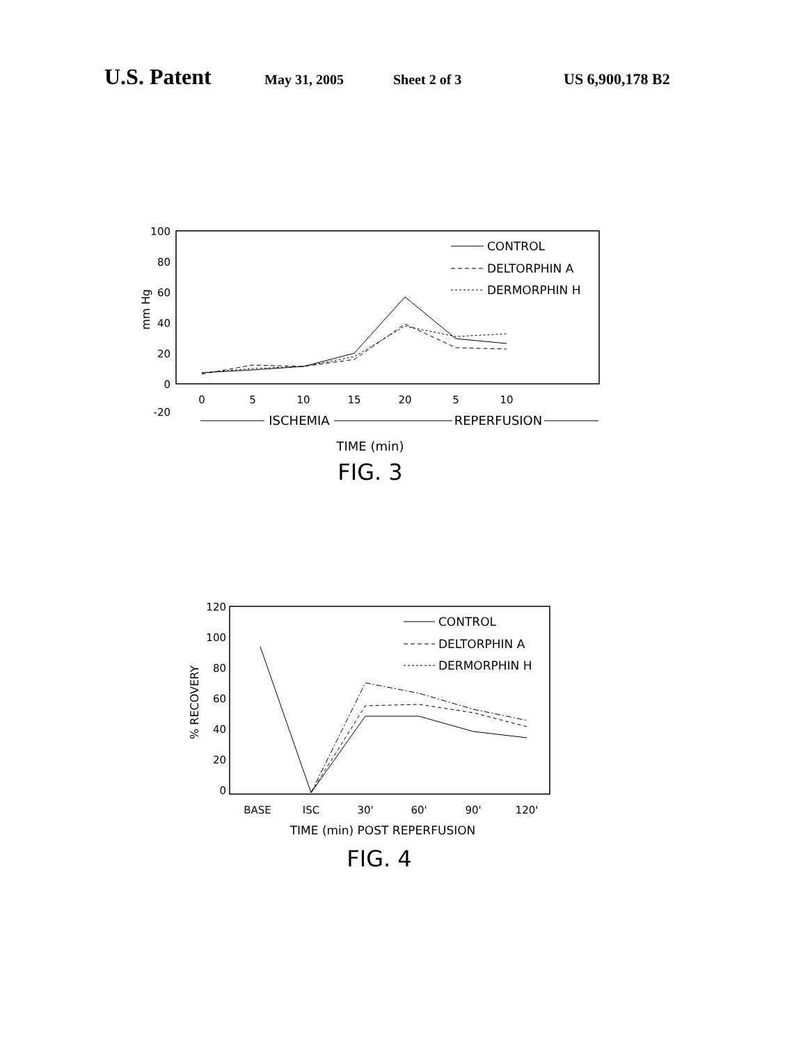U.S. Patent May 31, 2005 Sheet 2 of 3 US 6,900,178 B2
100
80
60
40
20
0
-20
mm Hg
0
5
10
15
20
5
10
CONTROL
DELTORPHIN A
DERMORPHIN H
ISCHEMIA
REPERFUSION
TIME (min)
FIG. 3
120
100
80
60
40
20
0
% RECOVERY
BASE
ISC
30'
60'
90'
120'
CONTROL
DELTORPHIN A
DERMORPHIN H
TIME (min) POST REPERFUSION
FIG. 4